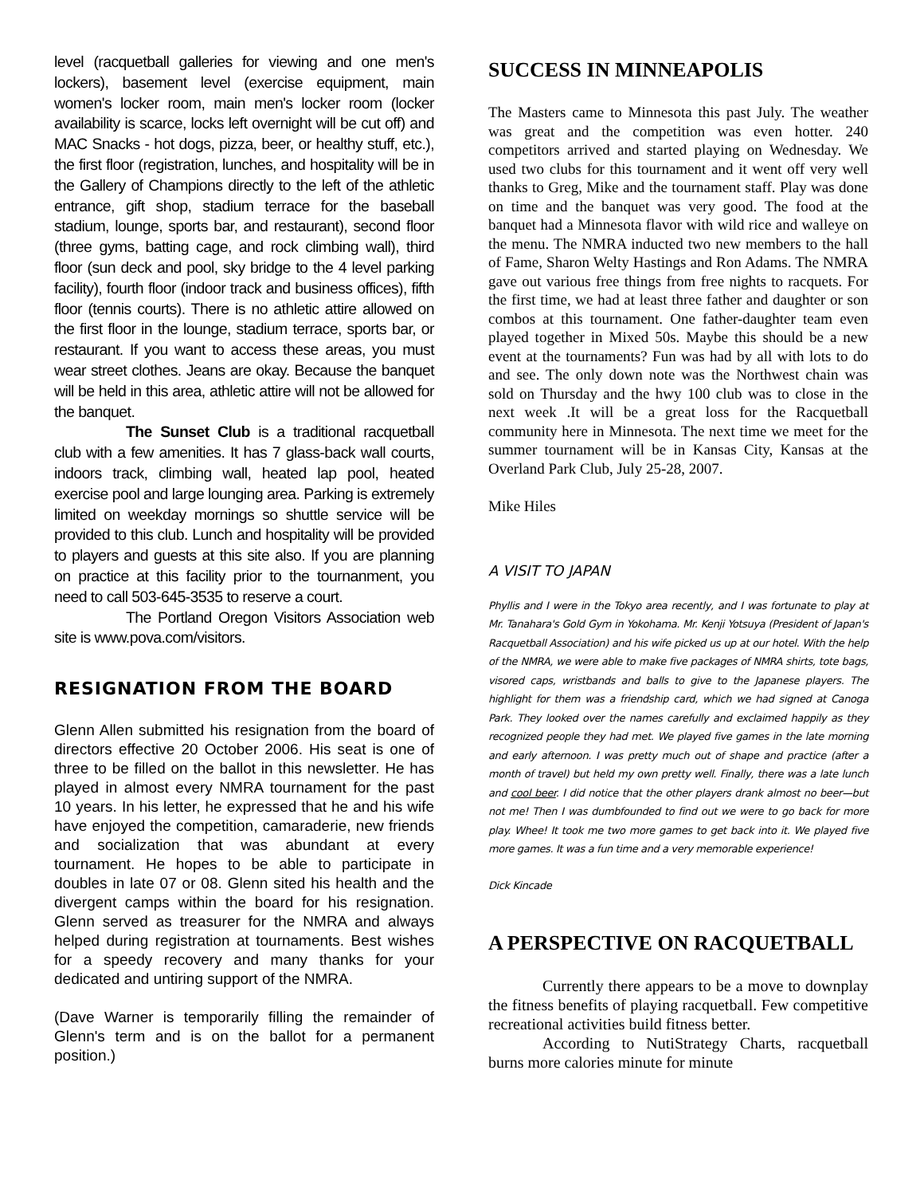level (racquetball galleries for viewing and one men's lockers), basement level (exercise equipment, main women's locker room, main men's locker room (locker availability is scarce, locks left overnight will be cut off) and MAC Snacks - hot dogs, pizza, beer, or healthy stuff, etc.), the first floor (registration, lunches, and hospitality will be in the Gallery of Champions directly to the left of the athletic entrance, gift shop, stadium terrace for the baseball stadium, lounge, sports bar, and restaurant), second floor (three gyms, batting cage, and rock climbing wall), third floor (sun deck and pool, sky bridge to the 4 level parking facility), fourth floor (indoor track and business offices), fifth floor (tennis courts). There is no athletic attire allowed on the first floor in the lounge, stadium terrace, sports bar, or restaurant. If you want to access these areas, you must wear street clothes. Jeans are okay. Because the banquet will be held in this area, athletic attire will not be allowed for the banquet.
The Sunset Club is a traditional racquetball club with a few amenities. It has 7 glass-back wall courts, indoors track, climbing wall, heated lap pool, heated exercise pool and large lounging area. Parking is extremely limited on weekday mornings so shuttle service will be provided to this club. Lunch and hospitality will be provided to players and guests at this site also. If you are planning on practice at this facility prior to the tournanment, you need to call 503-645-3535 to reserve a court.
The Portland Oregon Visitors Association web site is www.pova.com/visitors.
RESIGNATION FROM THE BOARD
Glenn Allen submitted his resignation from the board of directors effective 20 October 2006. His seat is one of three to be filled on the ballot in this newsletter. He has played in almost every NMRA tournament for the past 10 years. In his letter, he expressed that he and his wife have enjoyed the competition, camaraderie, new friends and socialization that was abundant at every tournament. He hopes to be able to participate in doubles in late 07 or 08. Glenn sited his health and the divergent camps within the board for his resignation. Glenn served as treasurer for the NMRA and always helped during registration at tournaments. Best wishes for a speedy recovery and many thanks for your dedicated and untiring support of the NMRA.
(Dave Warner is temporarily filling the remainder of Glenn's term and is on the ballot for a permanent position.)
SUCCESS IN MINNEAPOLIS
The Masters came to Minnesota this past July. The weather was great and the competition was even hotter. 240 competitors arrived and started playing on Wednesday. We used two clubs for this tournament and it went off very well thanks to Greg, Mike and the tournament staff. Play was done on time and the banquet was very good. The food at the banquet had a Minnesota flavor with wild rice and walleye on the menu. The NMRA inducted two new members to the hall of Fame, Sharon Welty Hastings and Ron Adams. The NMRA gave out various free things from free nights to racquets. For the first time, we had at least three father and daughter or son combos at this tournament. One father-daughter team even played together in Mixed 50s. Maybe this should be a new event at the tournaments? Fun was had by all with lots to do and see. The only down note was the Northwest chain was sold on Thursday and the hwy 100 club was to close in the next week .It will be a great loss for the Racquetball community here in Minnesota. The next time we meet for the summer tournament will be in Kansas City, Kansas at the Overland Park Club, July 25-28, 2007.
Mike Hiles
A VISIT TO JAPAN
Phyllis and I were in the Tokyo area recently, and I was fortunate to play at Mr. Tanahara's Gold Gym in Yokohama. Mr. Kenji Yotsuya (President of Japan's Racquetball Association) and his wife picked us up at our hotel. With the help of the NMRA, we were able to make five packages of NMRA shirts, tote bags, visored caps, wristbands and balls to give to the Japanese players. The highlight for them was a friendship card, which we had signed at Canoga Park. They looked over the names carefully and exclaimed happily as they recognized people they had met. We played five games in the late morning and early afternoon. I was pretty much out of shape and practice (after a month of travel) but held my own pretty well. Finally, there was a late lunch and cool beer. I did notice that the other players drank almost no beer—but not me! Then I was dumbfounded to find out we were to go back for more play. Whee! It took me two more games to get back into it. We played five more games. It was a fun time and a very memorable experience!
Dick Kincade
A PERSPECTIVE ON RACQUETBALL
Currently there appears to be a move to downplay the fitness benefits of playing racquetball. Few competitive recreational activities build fitness better.
According to NutiStrategy Charts, racquetball burns more calories minute for minute